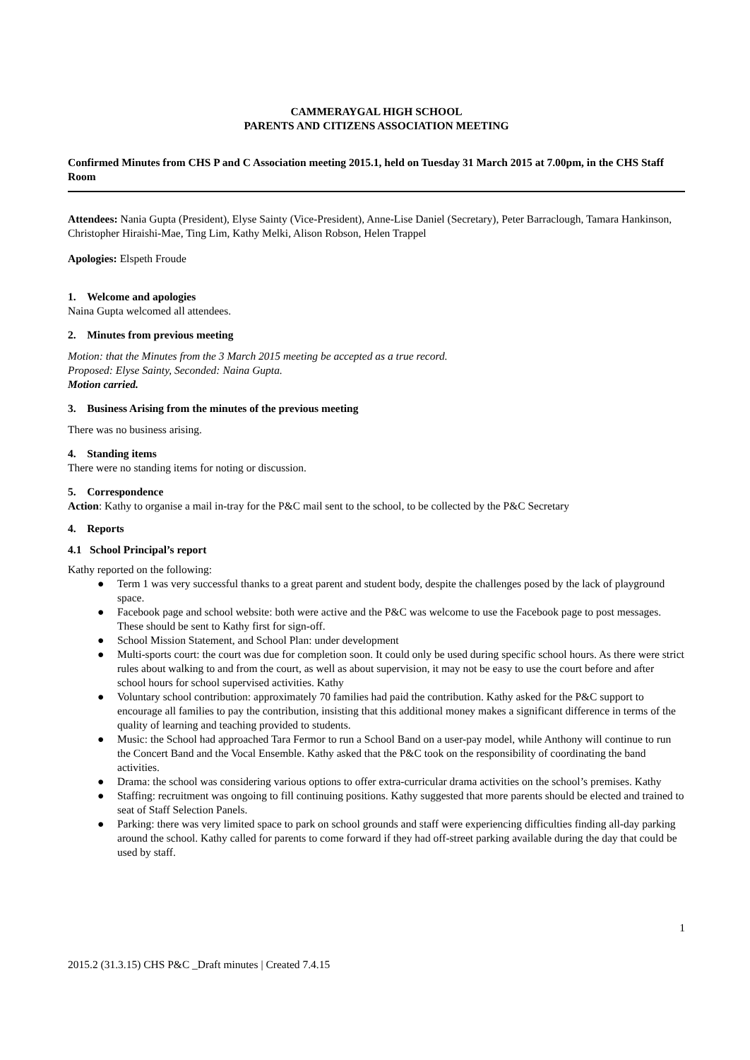CAMMERAYGAL HIGH SCHOOL
PARENTS AND CITIZENS ASSOCIATION MEETING
Confirmed Minutes from CHS P and C Association meeting 2015.1, held on Tuesday 31 March 2015 at 7.00pm, in the CHS Staff Room
Attendees: Nania Gupta (President), Elyse Sainty (Vice-President), Anne-Lise Daniel (Secretary), Peter Barraclough, Tamara Hankinson, Christopher Hiraishi-Mae, Ting Lim, Kathy Melki, Alison Robson, Helen Trappel
Apologies: Elspeth Froude
1. Welcome and apologies
Naina Gupta welcomed all attendees.
2. Minutes from previous meeting
Motion: that the Minutes from the 3 March 2015 meeting be accepted as a true record.
Proposed: Elyse Sainty, Seconded: Naina Gupta.
Motion carried.
3. Business Arising from the minutes of the previous meeting
There was no business arising.
4. Standing items
There were no standing items for noting or discussion.
5. Correspondence
Action: Kathy to organise a mail in-tray for the P&C mail sent to the school, to be collected by the P&C Secretary
4. Reports
4.1 School Principal’s report
Kathy reported on the following:
● Term 1 was very successful thanks to a great parent and student body, despite the challenges posed by the lack of playground space.
● Facebook page and school website: both were active and the P&C was welcome to use the Facebook page to post messages. These should be sent to Kathy first for sign-off.
● School Mission Statement, and School Plan: under development
● Multi-sports court: the court was due for completion soon. It could only be used during specific school hours. As there were strict rules about walking to and from the court, as well as about supervision, it may not be easy to use the court before and after school hours for school supervised activities. Kathy
● Voluntary school contribution: approximately 70 families had paid the contribution. Kathy asked for the P&C support to encourage all families to pay the contribution, insisting that this additional money makes a significant difference in terms of the quality of learning and teaching provided to students.
● Music: the School had approached Tara Fermor to run a School Band on a user-pay model, while Anthony will continue to run the Concert Band and the Vocal Ensemble. Kathy asked that the P&C took on the responsibility of coordinating the band activities.
● Drama: the school was considering various options to offer extra-curricular drama activities on the school’s premises. Kathy
● Staffing: recruitment was ongoing to fill continuing positions. Kathy suggested that more parents should be elected and trained to seat of Staff Selection Panels.
● Parking: there was very limited space to park on school grounds and staff were experiencing difficulties finding all-day parking around the school. Kathy called for parents to come forward if they had off-street parking available during the day that could be used by staff.
1
2015.2 (31.3.15) CHS P&C _Draft minutes | Created 7.4.15